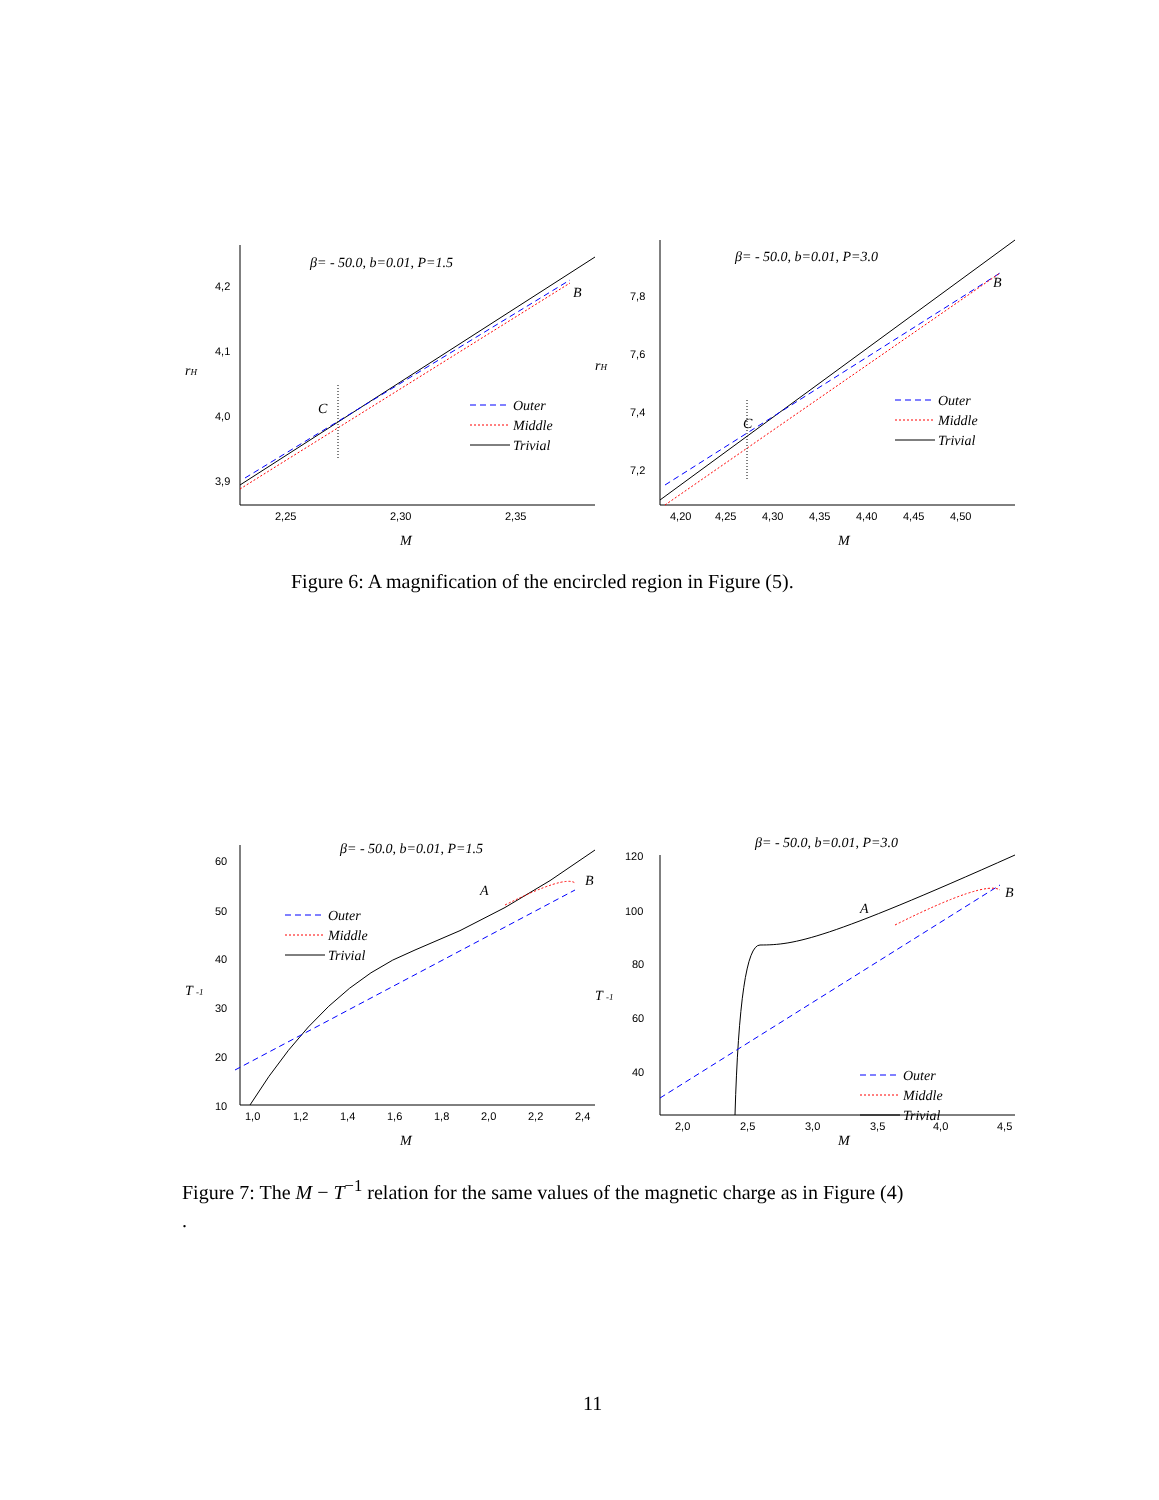β= - 50.0, b=0.01, P=1.5
4,2
4,1
4,0
3,9
2,25
2,30
2,35
rH
M
C
B
Outer
Middle
Trivial
β= - 50.0, b=0.01, P=3.0
7,8
7,6
7,4
7,2
4,20
4,25
4,30
4,35
4,40
4,45
4,50
rH
M
C
B
Outer
Middle
Trivial
Figure 6: A magnification of the encircled region in Figure (5).
β= - 50.0, b=0.01, P=1.5
60
50
40
30
20
10
1,0
1,2
1,4
1,6
1,8
2,0
2,2
2,4
T -1
M
A
B
Outer
Middle
Trivial
β= - 50.0, b=0.01, P=3.0
120
100
80
60
40
2,0
2,5
3,0
3,5
4,0
4,5
T -1
M
A
B
Outer
Middle
Trivial
Figure 7: The M − T<sup>−1</sup> relation for the same values of the magnetic charge as in Figure (4)
.
11